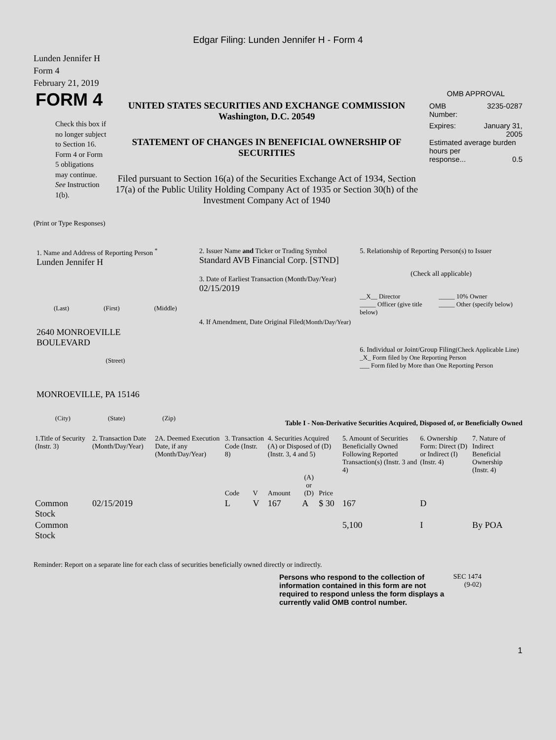Edgar Filing: Lunden Jennifer H - Form 4
Lunden Jennifer H
Form 4
February 21, 2019
FORM 4
Check this box if no longer subject to Section 16. Form 4 or Form 5 obligations may continue. See Instruction 1(b).
UNITED STATES SECURITIES AND EXCHANGE COMMISSION
Washington, D.C. 20549
STATEMENT OF CHANGES IN BENEFICIAL OWNERSHIP OF SECURITIES
Filed pursuant to Section 16(a) of the Securities Exchange Act of 1934, Section 17(a) of the Public Utility Holding Company Act of 1935 or Section 30(h) of the Investment Company Act of 1940
OMB APPROVAL
OMB
Number: 3235-0287
Expires: January 31,
2005
Estimated average burden hours per
response... 0.5
(Print or Type Responses)
1. Name and Address of Reporting Person <sup>*</sup>
Lunden Jennifer H
(Last) (First) (Middle)
2640 MONROEVILLE
BOULEVARD
(Street)
MONROEVILLE, PA 15146
(City) (State) (Zip)
2. Issuer Name and Ticker or Trading Symbol
Standard AVB Financial Corp. [STND]
3. Date of Earliest Transaction (Month/Day/Year)
02/15/2019
4. If Amendment, Date Original Filed(Month/Day/Year)
5. Relationship of Reporting Person(s) to Issuer
(Check all applicable)
__X__ Director
_____ Officer (give title below)
_____ 10% Owner
_____ Other (specify below)
6. Individual or Joint/Group Filing(Check Applicable Line)
_X_ Form filed by One Reporting Person
___ Form filed by More than One Reporting Person
Table I - Non-Derivative Securities Acquired, Disposed of, or Beneficially Owned
| 1.Title of Security (Instr. 3) | 2. Transaction Date (Month/Day/Year) | 2A. Deemed Execution Date, if any (Month/Day/Year) | 3. Transaction Code (Instr. 8) | | 4. Securities Acquired (A) or Disposed of (D) (Instr. 3, 4 and 5) | | | 5. Amount of Securities Beneficially Owned Following Reported Transaction(s) (Instr. 3 and 4) | 6. Ownership Form: Direct (D) or Indirect (I) (Instr. 4) | 7. Nature of Indirect Beneficial Ownership (Instr. 4) |
| --- | --- | --- | --- | --- | --- | --- | --- | --- | --- | --- |
| | | | Code | V | Amount | (A) or (D) | Price | | | |
| Common Stock | 02/15/2019 | | L | V | 167 | A | $ 30 | 167 | D | |
| Common Stock | | | | | | | | 5,100 | I | By POA |
Reminder: Report on a separate line for each class of securities beneficially owned directly or indirectly.
Persons who respond to the collection of information contained in this form are not required to respond unless the form displays a currently valid OMB control number.
SEC 1474
(9-02)
1